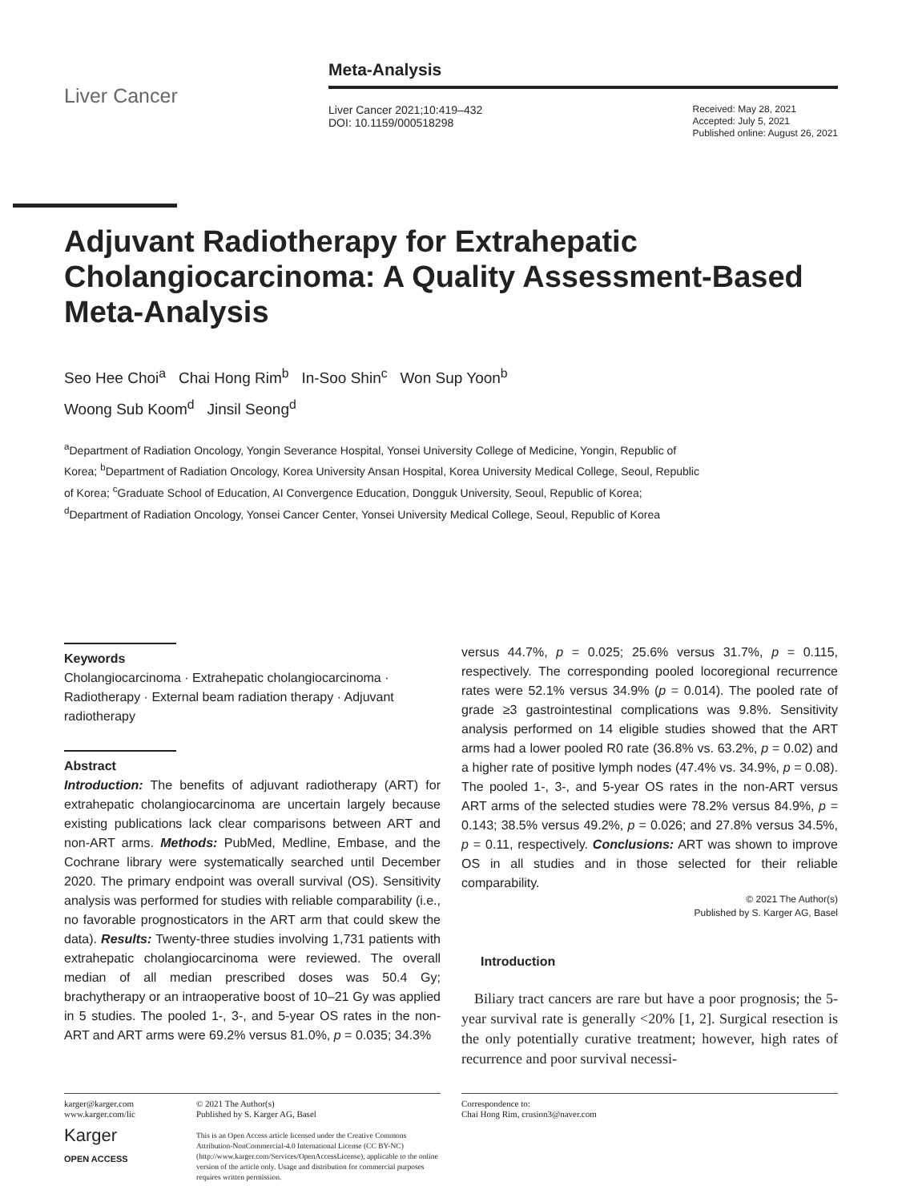Liver Cancer
Meta-Analysis
Liver Cancer 2021;10:419–432
DOI: 10.1159/000518298
Received: May 28, 2021
Accepted: July 5, 2021
Published online: August 26, 2021
Adjuvant Radiotherapy for Extrahepatic Cholangiocarcinoma: A Quality Assessment-Based Meta-Analysis
Seo Hee Choi<sup>a</sup> Chai Hong Rim<sup>b</sup> In-Soo Shin<sup>c</sup> Won Sup Yoon<sup>b</sup>
Woong Sub Koom<sup>d</sup> Jinsil Seong<sup>d</sup>
<sup>a</sup> Department of Radiation Oncology, Yongin Severance Hospital, Yonsei University College of Medicine, Yongin, Republic of Korea; <sup>b</sup>Department of Radiation Oncology, Korea University Ansan Hospital, Korea University Medical College, Seoul, Republic of Korea; <sup>c</sup>Graduate School of Education, AI Convergence Education, Dongguk University, Seoul, Republic of Korea; <sup>d</sup>Department of Radiation Oncology, Yonsei Cancer Center, Yonsei University Medical College, Seoul, Republic of Korea
Keywords
Cholangiocarcinoma · Extrahepatic cholangiocarcinoma · Radiotherapy · External beam radiation therapy · Adjuvant radiotherapy
Abstract
Introduction: The benefits of adjuvant radiotherapy (ART) for extrahepatic cholangiocarcinoma are uncertain largely because existing publications lack clear comparisons between ART and non-ART arms. Methods: PubMed, Medline, Embase, and the Cochrane library were systematically searched until December 2020. The primary endpoint was overall survival (OS). Sensitivity analysis was performed for studies with reliable comparability (i.e., no favorable prognosticators in the ART arm that could skew the data). Results: Twenty-three studies involving 1,731 patients with extrahepatic cholangiocarcinoma were reviewed. The overall median of all median prescribed doses was 50.4 Gy; brachytherapy or an intraoperative boost of 10–21 Gy was applied in 5 studies. The pooled 1-, 3-, and 5-year OS rates in the non-ART and ART arms were 69.2% versus 81.0%, p = 0.035; 34.3%
versus 44.7%, p = 0.025; 25.6% versus 31.7%, p = 0.115, respectively. The corresponding pooled locoregional recurrence rates were 52.1% versus 34.9% (p = 0.014). The pooled rate of grade ≥3 gastrointestinal complications was 9.8%. Sensitivity analysis performed on 14 eligible studies showed that the ART arms had a lower pooled R0 rate (36.8% vs. 63.2%, p = 0.02) and a higher rate of positive lymph nodes (47.4% vs. 34.9%, p = 0.08). The pooled 1-, 3-, and 5-year OS rates in the non-ART versus ART arms of the selected studies were 78.2% versus 84.9%, p = 0.143; 38.5% versus 49.2%, p = 0.026; and 27.8% versus 34.5%, p = 0.11, respectively. Conclusions: ART was shown to improve OS in all studies and in those selected for their reliable comparability.
© 2021 The Author(s)
Published by S. Karger AG, Basel
Introduction
Biliary tract cancers are rare but have a poor prognosis; the 5-year survival rate is generally <20% [1, 2]. Surgical resection is the only potentially curative treatment; however, high rates of recurrence and poor survival necessi-
karger@karger.com
www.karger.com/lic
Karger
OPEN ACCESS
© 2021 The Author(s)
Published by S. Karger AG, Basel
This is an Open Access article licensed under the Creative Commons Attribution-NonCommercial-4.0 International License (CC BY-NC) (http://www.karger.com/Services/OpenAccessLicense), applicable to the online version of the article only. Usage and distribution for commercial purposes requires written permission.
Correspondence to:
Chai Hong Rim, crusion3@naver.com